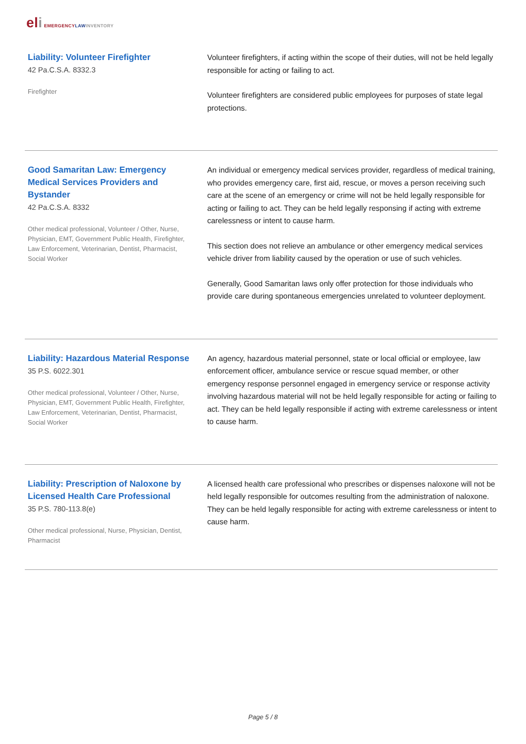eli EMERGENCY LAW INVENTORY
Liability: Volunteer Firefighter
42 Pa.C.S.A. 8332.3
Firefighter
Volunteer firefighters, if acting within the scope of their duties, will not be held legally responsible for acting or failing to act.
Volunteer firefighters are considered public employees for purposes of state legal protections.
Good Samaritan Law: Emergency Medical Services Providers and Bystander
42 Pa.C.S.A. 8332
Other medical professional, Volunteer / Other, Nurse, Physician, EMT, Government Public Health, Firefighter, Law Enforcement, Veterinarian, Dentist, Pharmacist, Social Worker
An individual or emergency medical services provider, regardless of medical training, who provides emergency care, first aid, rescue, or moves a person receiving such care at the scene of an emergency or crime will not be held legally responsible for acting or failing to act. They can be held legally responsing if acting with extreme carelessness or intent to cause harm.
This section does not relieve an ambulance or other emergency medical services vehicle driver from liability caused by the operation or use of such vehicles.
Generally, Good Samaritan laws only offer protection for those individuals who provide care during spontaneous emergencies unrelated to volunteer deployment.
Liability: Hazardous Material Response
35 P.S. 6022.301
Other medical professional, Volunteer / Other, Nurse, Physician, EMT, Government Public Health, Firefighter, Law Enforcement, Veterinarian, Dentist, Pharmacist, Social Worker
An agency, hazardous material personnel, state or local official or employee, law enforcement officer, ambulance service or rescue squad member, or other emergency response personnel engaged in emergency service or response activity involving hazardous material will not be held legally responsible for acting or failing to act. They can be held legally responsible if acting with extreme carelessness or intent to cause harm.
Liability: Prescription of Naloxone by Licensed Health Care Professional
35 P.S. 780-113.8(e)
Other medical professional, Nurse, Physician, Dentist, Pharmacist
A licensed health care professional who prescribes or dispenses naloxone will not be held legally responsible for outcomes resulting from the administration of naloxone. They can be held legally responsible for acting with extreme carelessness or intent to cause harm.
Page 5 / 8